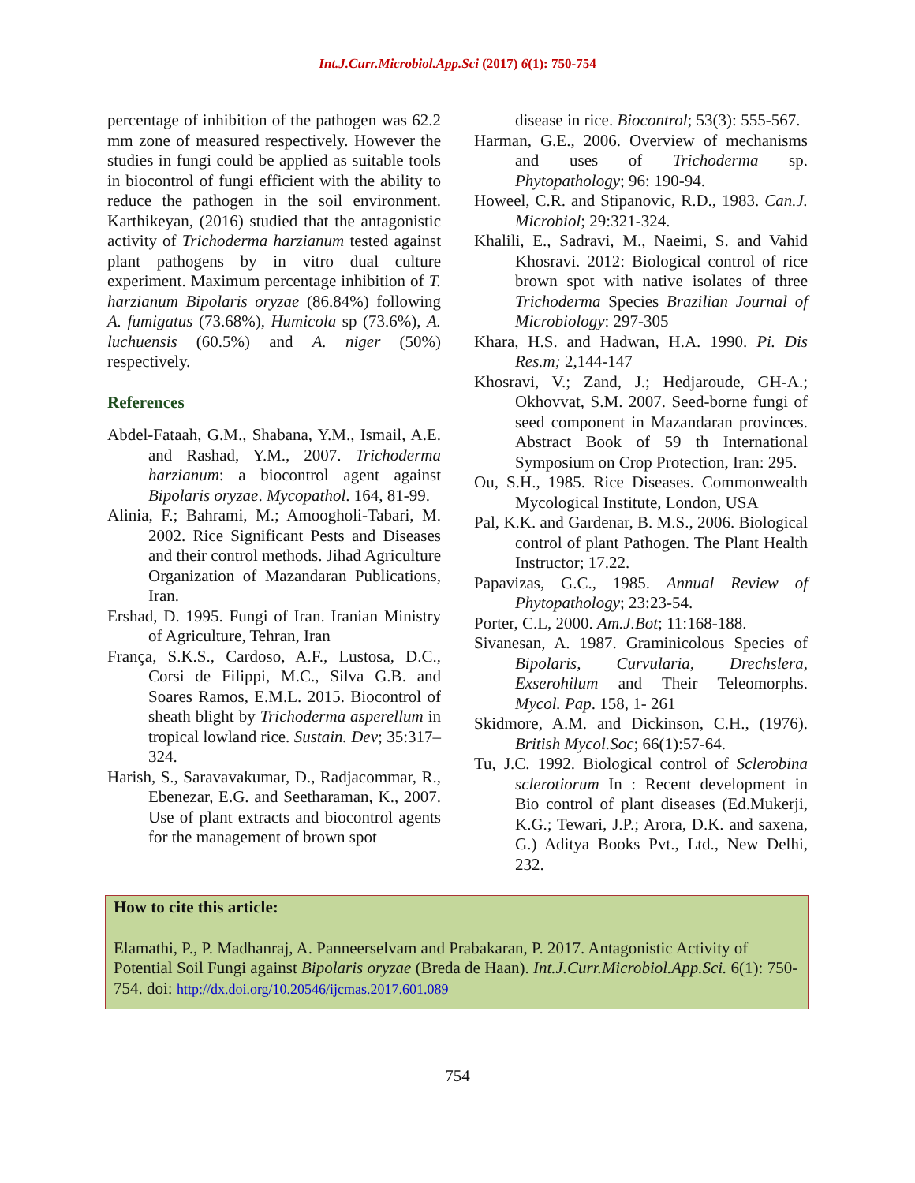Int.J.Curr.Microbiol.App.Sci (2017) 6(1): 750-754
percentage of inhibition of the pathogen was 62.2 mm zone of measured respectively. However the studies in fungi could be applied as suitable tools in biocontrol of fungi efficient with the ability to reduce the pathogen in the soil environment. Karthikeyan, (2016) studied that the antagonistic activity of Trichoderma harzianum tested against plant pathogens by in vitro dual culture experiment. Maximum percentage inhibition of T. harzianum Bipolaris oryzae (86.84%) following A. fumigatus (73.68%), Humicola sp (73.6%), A. luchuensis (60.5%) and A. niger (50%) respectively.
References
Abdel-Fataah, G.M., Shabana, Y.M., Ismail, A.E. and Rashad, Y.M., 2007. Trichoderma harzianum: a biocontrol agent against Bipolaris oryzae. Mycopathol. 164, 81-99.
Alinia, F.; Bahrami, M.; Amoogholi-Tabari, M. 2002. Rice Significant Pests and Diseases and their control methods. Jihad Agriculture Organization of Mazandaran Publications, Iran.
Ershad, D. 1995. Fungi of Iran. Iranian Ministry of Agriculture, Tehran, Iran
França, S.K.S., Cardoso, A.F., Lustosa, D.C., Corsi de Filippi, M.C., Silva G.B. and Soares Ramos, E.M.L. 2015. Biocontrol of sheath blight by Trichoderma asperellum in tropical lowland rice. Sustain. Dev; 35:317–324.
Harish, S., Saravavakumar, D., Radjacommar, R., Ebenezar, E.G. and Seetharaman, K., 2007. Use of plant extracts and biocontrol agents for the management of brown spot
disease in rice. Biocontrol; 53(3): 555-567.
Harman, G.E., 2006. Overview of mechanisms and uses of Trichoderma sp. Phytopathology; 96: 190-94.
Howeel, C.R. and Stipanovic, R.D., 1983. Can.J. Microbiol; 29:321-324.
Khalili, E., Sadravi, M., Naeimi, S. and Vahid Khosravi. 2012: Biological control of rice brown spot with native isolates of three Trichoderma Species Brazilian Journal of Microbiology: 297-305
Khara, H.S. and Hadwan, H.A. 1990. Pi. Dis Res.m; 2,144-147
Khosravi, V.; Zand, J.; Hedjaroude, GH-A.; Okhovvat, S.M. 2007. Seed-borne fungi of seed component in Mazandaran provinces. Abstract Book of 59 th International Symposium on Crop Protection, Iran: 295.
Ou, S.H., 1985. Rice Diseases. Commonwealth Mycological Institute, London, USA
Pal, K.K. and Gardenar, B. M.S., 2006. Biological control of plant Pathogen. The Plant Health Instructor; 17.22.
Papavizas, G.C., 1985. Annual Review of Phytopathology; 23:23-54.
Porter, C.L, 2000. Am.J.Bot; 11:168-188.
Sivanesan, A. 1987. Graminicolous Species of Bipolaris, Curvularia, Drechslera, Exserohilum and Their Teleomorphs. Mycol. Pap. 158, 1- 261
Skidmore, A.M. and Dickinson, C.H., (1976). British Mycol.Soc; 66(1):57-64.
Tu, J.C. 1992. Biological control of Sclerobina sclerotiorum In : Recent development in Bio control of plant diseases (Ed.Mukerji, K.G.; Tewari, J.P.; Arora, D.K. and saxena, G.) Aditya Books Pvt., Ltd., New Delhi, 232.
How to cite this article:
Elamathi, P., P. Madhanraj, A. Panneerselvam and Prabakaran, P. 2017. Antagonistic Activity of Potential Soil Fungi against Bipolaris oryzae (Breda de Haan). Int.J.Curr.Microbiol.App.Sci. 6(1): 750-754. doi: http://dx.doi.org/10.20546/ijcmas.2017.601.089
754